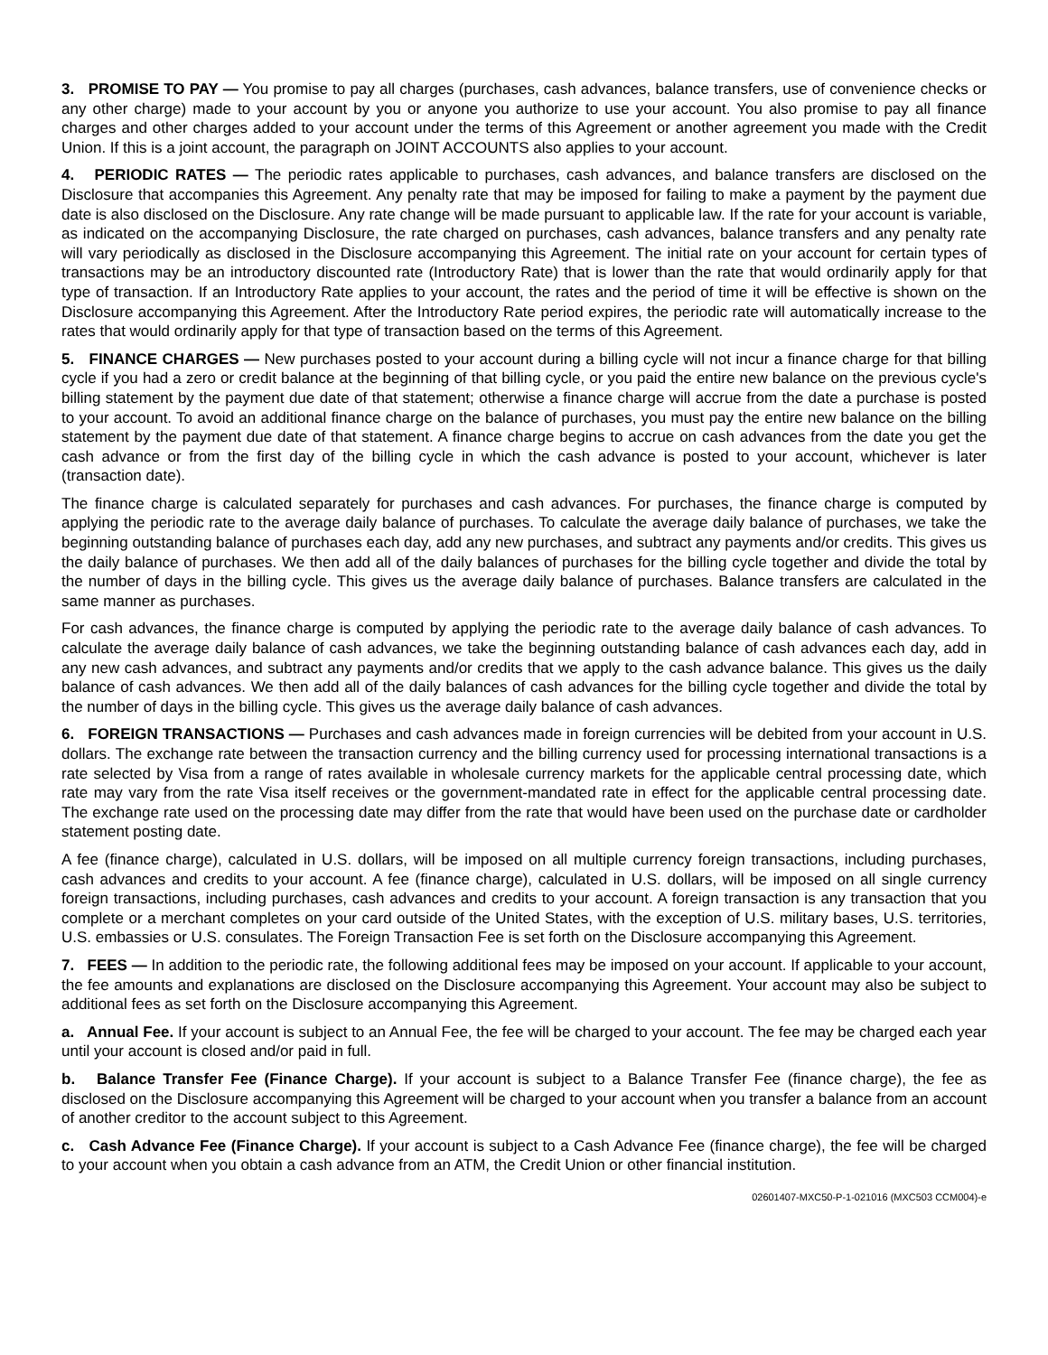3. PROMISE TO PAY — You promise to pay all charges (purchases, cash advances, balance transfers, use of convenience checks or any other charge) made to your account by you or anyone you authorize to use your account. You also promise to pay all finance charges and other charges added to your account under the terms of this Agreement or another agreement you made with the Credit Union. If this is a joint account, the paragraph on JOINT ACCOUNTS also applies to your account.
4. PERIODIC RATES — The periodic rates applicable to purchases, cash advances, and balance transfers are disclosed on the Disclosure that accompanies this Agreement. Any penalty rate that may be imposed for failing to make a payment by the payment due date is also disclosed on the Disclosure. Any rate change will be made pursuant to applicable law. If the rate for your account is variable, as indicated on the accompanying Disclosure, the rate charged on purchases, cash advances, balance transfers and any penalty rate will vary periodically as disclosed in the Disclosure accompanying this Agreement. The initial rate on your account for certain types of transactions may be an introductory discounted rate (Introductory Rate) that is lower than the rate that would ordinarily apply for that type of transaction. If an Introductory Rate applies to your account, the rates and the period of time it will be effective is shown on the Disclosure accompanying this Agreement. After the Introductory Rate period expires, the periodic rate will automatically increase to the rates that would ordinarily apply for that type of transaction based on the terms of this Agreement.
5. FINANCE CHARGES — New purchases posted to your account during a billing cycle will not incur a finance charge for that billing cycle if you had a zero or credit balance at the beginning of that billing cycle, or you paid the entire new balance on the previous cycle's billing statement by the payment due date of that statement; otherwise a finance charge will accrue from the date a purchase is posted to your account. To avoid an additional finance charge on the balance of purchases, you must pay the entire new balance on the billing statement by the payment due date of that statement. A finance charge begins to accrue on cash advances from the date you get the cash advance or from the first day of the billing cycle in which the cash advance is posted to your account, whichever is later (transaction date).
The finance charge is calculated separately for purchases and cash advances. For purchases, the finance charge is computed by applying the periodic rate to the average daily balance of purchases. To calculate the average daily balance of purchases, we take the beginning outstanding balance of purchases each day, add any new purchases, and subtract any payments and/or credits. This gives us the daily balance of purchases. We then add all of the daily balances of purchases for the billing cycle together and divide the total by the number of days in the billing cycle. This gives us the average daily balance of purchases. Balance transfers are calculated in the same manner as purchases.
For cash advances, the finance charge is computed by applying the periodic rate to the average daily balance of cash advances. To calculate the average daily balance of cash advances, we take the beginning outstanding balance of cash advances each day, add in any new cash advances, and subtract any payments and/or credits that we apply to the cash advance balance. This gives us the daily balance of cash advances. We then add all of the daily balances of cash advances for the billing cycle together and divide the total by the number of days in the billing cycle. This gives us the average daily balance of cash advances.
6. FOREIGN TRANSACTIONS — Purchases and cash advances made in foreign currencies will be debited from your account in U.S. dollars. The exchange rate between the transaction currency and the billing currency used for processing international transactions is a rate selected by Visa from a range of rates available in wholesale currency markets for the applicable central processing date, which rate may vary from the rate Visa itself receives or the government-mandated rate in effect for the applicable central processing date. The exchange rate used on the processing date may differ from the rate that would have been used on the purchase date or cardholder statement posting date.
A fee (finance charge), calculated in U.S. dollars, will be imposed on all multiple currency foreign transactions, including purchases, cash advances and credits to your account. A fee (finance charge), calculated in U.S. dollars, will be imposed on all single currency foreign transactions, including purchases, cash advances and credits to your account. A foreign transaction is any transaction that you complete or a merchant completes on your card outside of the United States, with the exception of U.S. military bases, U.S. territories, U.S. embassies or U.S. consulates. The Foreign Transaction Fee is set forth on the Disclosure accompanying this Agreement.
7. FEES — In addition to the periodic rate, the following additional fees may be imposed on your account. If applicable to your account, the fee amounts and explanations are disclosed on the Disclosure accompanying this Agreement. Your account may also be subject to additional fees as set forth on the Disclosure accompanying this Agreement.
a. Annual Fee. If your account is subject to an Annual Fee, the fee will be charged to your account. The fee may be charged each year until your account is closed and/or paid in full.
b. Balance Transfer Fee (Finance Charge). If your account is subject to a Balance Transfer Fee (finance charge), the fee as disclosed on the Disclosure accompanying this Agreement will be charged to your account when you transfer a balance from an account of another creditor to the account subject to this Agreement.
c. Cash Advance Fee (Finance Charge). If your account is subject to a Cash Advance Fee (finance charge), the fee will be charged to your account when you obtain a cash advance from an ATM, the Credit Union or other financial institution.
02601407-MXC50-P-1-021016 (MXC503 CCM004)-e